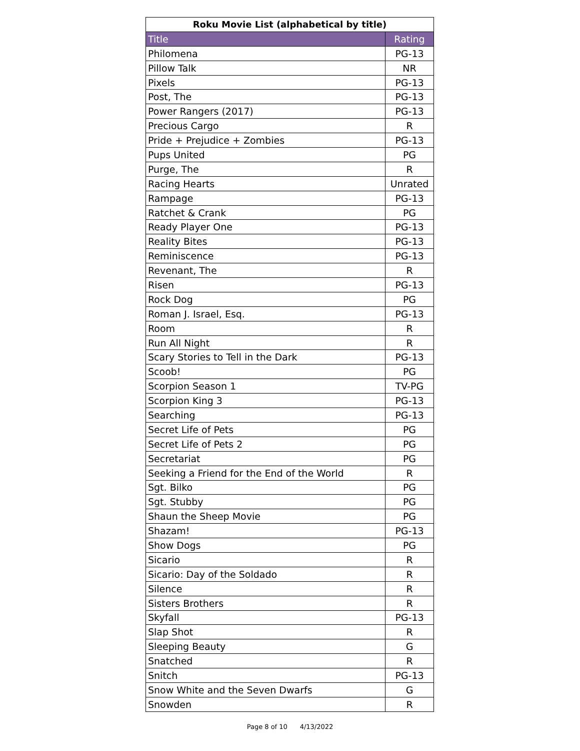| Roku Movie List (alphabetical by title) | |
| --- | --- |
| Title | Rating |
| Philomena | PG-13 |
| Pillow Talk | NR |
| Pixels | PG-13 |
| Post, The | PG-13 |
| Power Rangers (2017) | PG-13 |
| Precious Cargo | R |
| Pride + Prejudice + Zombies | PG-13 |
| Pups United | PG |
| Purge, The | R |
| Racing Hearts | Unrated |
| Rampage | PG-13 |
| Ratchet & Crank | PG |
| Ready Player One | PG-13 |
| Reality Bites | PG-13 |
| Reminiscence | PG-13 |
| Revenant, The | R |
| Risen | PG-13 |
| Rock Dog | PG |
| Roman J. Israel, Esq. | PG-13 |
| Room | R |
| Run All Night | R |
| Scary Stories to Tell in the Dark | PG-13 |
| Scoob! | PG |
| Scorpion Season 1 | TV-PG |
| Scorpion King 3 | PG-13 |
| Searching | PG-13 |
| Secret Life of Pets | PG |
| Secret Life of Pets 2 | PG |
| Secretariat | PG |
| Seeking a Friend for the End of the World | R |
| Sgt. Bilko | PG |
| Sgt. Stubby | PG |
| Shaun the Sheep Movie | PG |
| Shazam! | PG-13 |
| Show Dogs | PG |
| Sicario | R |
| Sicario: Day of the Soldado | R |
| Silence | R |
| Sisters Brothers | R |
| Skyfall | PG-13 |
| Slap Shot | R |
| Sleeping Beauty | G |
| Snatched | R |
| Snitch | PG-13 |
| Snow White and the Seven Dwarfs | G |
| Snowden | R |
Page 8 of 10 4/13/2022